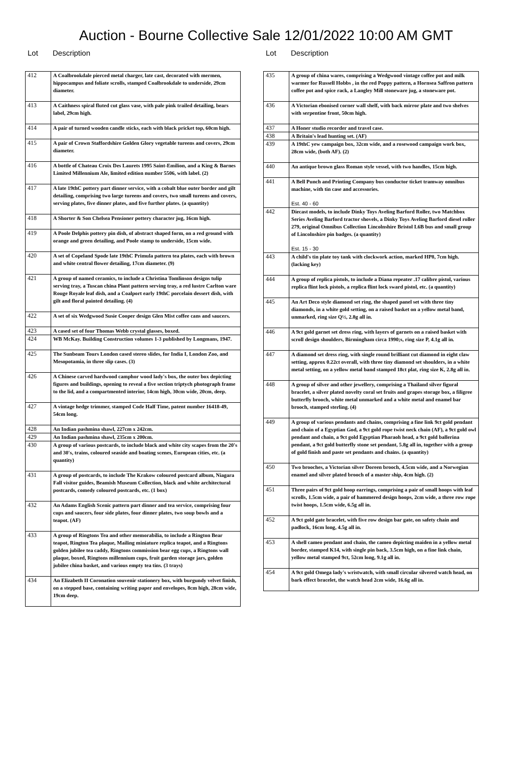Auction - Bourne Collective Sale 12/01/2022 10:00 AM GMT
Lot Description
| 412 | A Coalbrookdale pierced metal charger, late cast, decorated with mermen, hippocampus and foliate scrolls, stamped Coalbrookdale to underside, 29cm diameter. |
| 413 | A Caithness spiral fluted cut glass vase, with pale pink trailed detailing, bears label, 29cm high. |
| 414 | A pair of turned wooden candle sticks, each with black pricket top, 60cm high. |
| 415 | A pair of Crown Staffordshire Golden Glory vegetable tureens and covers, 29cm diameter. |
| 416 | A bottle of Chateau Croix Des Laurets 1995 Saint-Emilion, and a King & Barnes Limited Millennium Ale, limited edition number 5506, with label. (2) |
| 417 | A late 19thC pottery part dinner service, with a cobalt blue outer border and gilt detailing, comprising two large tureens and covers, two small tureens and covers, serving plates, five dinner plates, and five further plates. (a quantity) |
| 418 | A Shorter & Son Chelsea Pensioner pottery character jug, 16cm high. |
| 419 | A Poole Delphis pottery pin dish, of abstract shaped form, on a red ground with orange and green detailing, and Poole stamp to underside, 15cm wide. |
| 420 | A set of Copeland Spode late 19thC Primula pattern tea plates, each with brown and white central flower detailing, 17cm diameter. (9) |
| 421 | A group of named ceramics, to include a Christina Tomlinson designs tulip serving tray, a Tuscan china Plant pattern serving tray, a red lustre Carlton ware Rouge Royale leaf dish, and a Coalport early 19thC porcelain dessert dish, with gilt and floral painted detailing. (4) |
| 422 | A set of six Wedgwood Susie Cooper design Glen Mist coffee cans and saucers. |
| 423 | A cased set of four Thomas Webb crystal glasses, boxed. |
| 424 | WB McKay. Building Construction volumes 1-3 published by Longmans, 1947. |
| 425 | The Sunbeam Tours London cased stereo slides, for India I, London Zoo, and Mesopotamia, in three slip cases. (3) |
| 426 | A Chinese carved hardwood camphor wood lady's box, the outer box depicting figures and buildings, opening to reveal a five section triptych photograph frame to the lid, and a compartmented interior, 14cm high, 30cm wide, 20cm, deep. |
| 427 | A vintage hedge trimmer, stamped Code Half Time, patent number 16418-49, 54cm long. |
| 428 | An Indian pashmina shawl, 227cm x 242cm. |
| 429 | An Indian pashmina shawl, 235cm x 200cm. |
| 430 | A group of various postcards, to include black and white city scapes from the 20's and 30's, trains, coloured seaside and boating scenes, European cities, etc. (a quantity) |
| 431 | A group of postcards, to include The Krakow coloured postcard album, Niagara Fall visitor guides, Beamish Museum Collection, black and white architectural postcards, comedy coloured postcards, etc. (1 box) |
| 432 | An Adams English Scenic pattern part dinner and tea service, comprising four cups and saucers, four side plates, four dinner plates, two soup bowls and a teapot. (AF) |
| 433 | A group of Ringtons Tea and other memorabilia, to include a Rington Bear teapot, Rington Tea plaque, Mailing miniature replica teapot, and a Ringtons golden jubilee tea caddy, Ringtons commission bear egg cups, a Ringtons wall plaque, boxed, Ringtons millennium cups, fruit garden storage jars, golden jubilee china basket, and various empty tea tins. (3 trays) |
| 434 | An Elizabeth II Coronation souvenir stationery box, with burgundy velvet finish, on a stepped base, containing writing paper and envelopes, 8cm high, 28cm wide, 19cm deep. |
Lot Description
| 435 | A group of china wares, comprising a Wedgwood vintage coffee pot and milk warmer for Russell Hobbs , in the red Poppy pattern, a Hornsea Saffron pattern coffee pot and spice rack, a Langley Mill stoneware jug, a stoneware pot. |
| 436 | A Victorian ebonised corner wall shelf, with back mirror plate and two shelves with serpentine front, 50cm high. |
| 437 | A Honer studio recorder and travel case. |
| 438 | A Britain's lead hunting set. (AF) |
| 439 | A 19thC yew campaign box, 32cm wide, and a rosewood campaign work box, 28cm wide, (both AF). (2) |
| 440 | An antique brown glass Roman style vessel, with two handles, 15cm high. |
| 441 | A Bell Punch and Printing Company bus conductor ticket tramway omnibus machine, with tin case and accessories. Est. 40 - 60 |
| 442 | Diecast models, to include Dinky Toys Aveling Barford Roller, two Matchbox Series Aveling Barford tractor shovels, a Dinky Toys Aveling Barford diesel roller 279, original Omnibus Collection Lincolnshire Bristol L6B bus and small group of Lincolnshire pin badges. (a quantity) Est. 15 - 30 |
| 443 | A child's tin plate toy tank with clockwork action, marked HP8, 7cm high. (lacking key) |
| 444 | A group of replica pistols, to include a Diana repeater .17 calibre pistol, various replica flint lock pistols, a replica flint lock sward pistol, etc. (a quantity) |
| 445 | An Art Deco style diamond set ring, the shaped panel set with three tiny diamonds, in a white gold setting, on a raised basket on a yellow metal band, unmarked, ring size Q½, 2.8g all in. |
| 446 | A 9ct gold garnet set dress ring, with layers of garnets on a raised basket with scroll design shoulders, Birmingham circa 1990;s, ring size P, 4.1g all in. |
| 447 | A diamond set dress ring, with single round brilliant cut diamond in eight claw setting, approx 0.22ct overall, with three tiny diamond set shoulders, in a white metal setting, on a yellow metal band stamped 18ct plat, ring size K, 2.8g all in. |
| 448 | A group of silver and other jewellery, comprising a Thailand silver figural bracelet, a silver plated novelty coral set fruits and grapes storage box, a filigree butterfly brooch, white metal unmarked and a white metal and enamel bar brooch, stamped sterling. (4) |
| 449 | A group of various pendants and chains, comprising a fine link 9ct gold pendant and chain of a Egyptian God, a 9ct gold rope twist neck chain (AF), a 9ct gold owl pendant and chain, a 9ct gold Egyptian Pharaoh head, a 9ct gold ballerina pendant, a 9ct gold butterfly stone set pendant, 5.8g all in, together with a group of gold finish and paste set pendants and chains. (a quantity) |
| 450 | Two brooches, a Victorian silver Doreen brooch, 4.5cm wide, and a Norwegian enamel and silver plated brooch of a master ship, 4cm high. (2) |
| 451 | Three pairs of 9ct gold hoop earrings, comprising a pair of small hoops with leaf scrolls, 1.5cm wide, a pair of hammered design hoops, 2cm wide, a three row rope twist hoops, 1.5cm wide, 6.5g all in. |
| 452 | A 9ct gold gate bracelet, with five row design bar gate, on safety chain and padlock, 16cm long, 4.5g all in. |
| 453 | A shell cameo pendant and chain, the cameo depicting maiden in a yellow metal border, stamped K14, with single pin back, 3.5cm high, on a fine link chain, yellow metal stamped 9ct, 52cm long, 9.1g all in. |
| 454 | A 9ct gold Omega lady's wristwatch, with small circular silvered watch head, on bark effect bracelet, the watch head 2cm wide, 16.6g all in. |